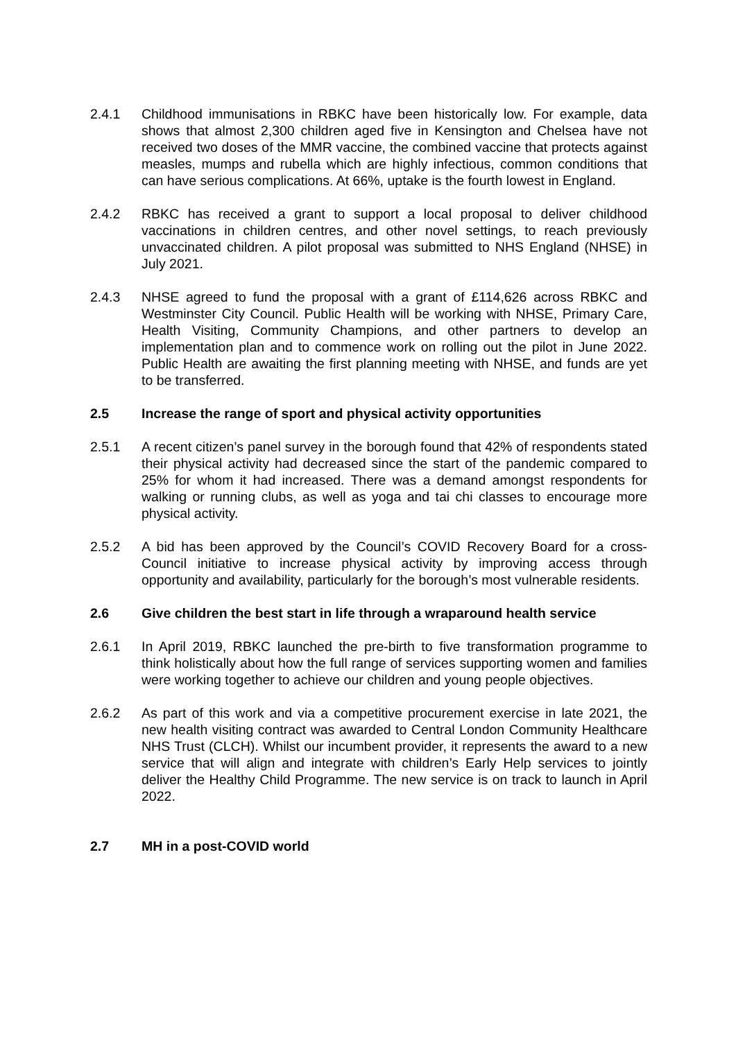2.4.1 Childhood immunisations in RBKC have been historically low. For example, data shows that almost 2,300 children aged five in Kensington and Chelsea have not received two doses of the MMR vaccine, the combined vaccine that protects against measles, mumps and rubella which are highly infectious, common conditions that can have serious complications. At 66%, uptake is the fourth lowest in England.
2.4.2 RBKC has received a grant to support a local proposal to deliver childhood vaccinations in children centres, and other novel settings, to reach previously unvaccinated children. A pilot proposal was submitted to NHS England (NHSE) in July 2021.
2.4.3 NHSE agreed to fund the proposal with a grant of £114,626 across RBKC and Westminster City Council. Public Health will be working with NHSE, Primary Care, Health Visiting, Community Champions, and other partners to develop an implementation plan and to commence work on rolling out the pilot in June 2022. Public Health are awaiting the first planning meeting with NHSE, and funds are yet to be transferred.
2.5 Increase the range of sport and physical activity opportunities
2.5.1 A recent citizen’s panel survey in the borough found that 42% of respondents stated their physical activity had decreased since the start of the pandemic compared to 25% for whom it had increased. There was a demand amongst respondents for walking or running clubs, as well as yoga and tai chi classes to encourage more physical activity.
2.5.2 A bid has been approved by the Council’s COVID Recovery Board for a cross-Council initiative to increase physical activity by improving access through opportunity and availability, particularly for the borough’s most vulnerable residents.
2.6 Give children the best start in life through a wraparound health service
2.6.1 In April 2019, RBKC launched the pre-birth to five transformation programme to think holistically about how the full range of services supporting women and families were working together to achieve our children and young people objectives.
2.6.2 As part of this work and via a competitive procurement exercise in late 2021, the new health visiting contract was awarded to Central London Community Healthcare NHS Trust (CLCH). Whilst our incumbent provider, it represents the award to a new service that will align and integrate with children’s Early Help services to jointly deliver the Healthy Child Programme. The new service is on track to launch in April 2022.
2.7 MH in a post-COVID world